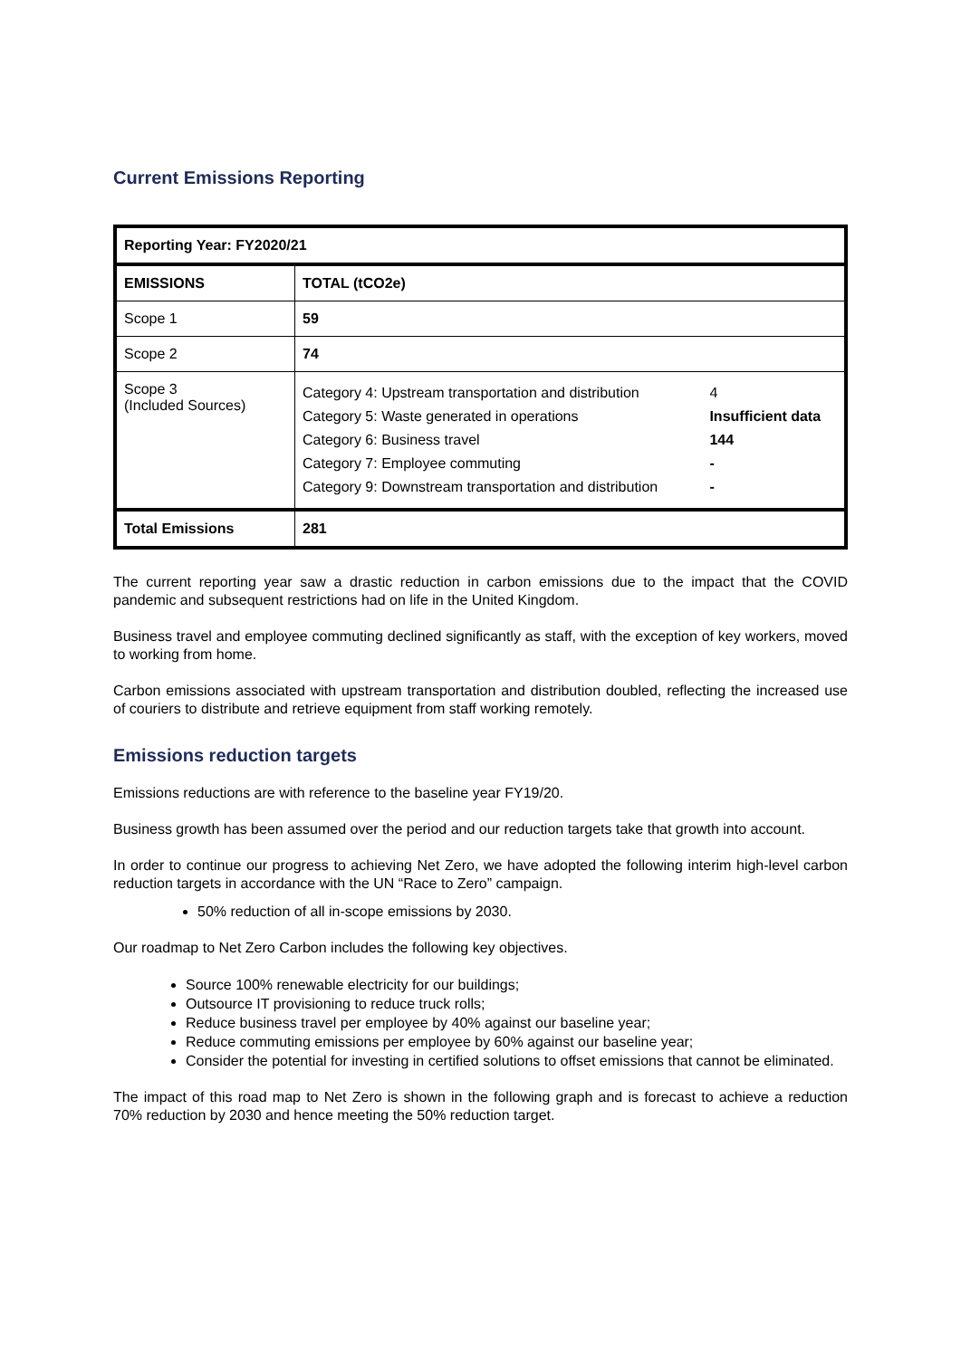Current Emissions Reporting
| Reporting Year: FY2020/21 | |
| EMISSIONS | TOTAL (tCO2e) |
| Scope 1 | 59 |
| Scope 2 | 74 |
| Scope 3 (Included Sources) | / Category 4: Upstream transportation and distribution / 4 / / Category 5: Waste generated in operations / Insufficient data / / Category 6: Business travel / 144 / / Category 7: Employee commuting / - / / Category 9: Downstream transportation and distribution / - / |
| Total Emissions | 281 |
The current reporting year saw a drastic reduction in carbon emissions due to the impact that the COVID pandemic and subsequent restrictions had on life in the United Kingdom.
Business travel and employee commuting declined significantly as staff, with the exception of key workers, moved to working from home.
Carbon emissions associated with upstream transportation and distribution doubled, reflecting the increased use of couriers to distribute and retrieve equipment from staff working remotely.
Emissions reduction targets
Emissions reductions are with reference to the baseline year FY19/20.
Business growth has been assumed over the period and our reduction targets take that growth into account.
In order to continue our progress to achieving Net Zero, we have adopted the following interim high-level carbon reduction targets in accordance with the UN “Race to Zero” campaign.
50% reduction of all in-scope emissions by 2030.
Our roadmap to Net Zero Carbon includes the following key objectives.
Source 100% renewable electricity for our buildings;
Outsource IT provisioning to reduce truck rolls;
Reduce business travel per employee by 40% against our baseline year;
Reduce commuting emissions per employee by 60% against our baseline year;
Consider the potential for investing in certified solutions to offset emissions that cannot be eliminated.
The impact of this road map to Net Zero is shown in the following graph and is forecast to achieve a reduction 70% reduction by 2030 and hence meeting the 50% reduction target.